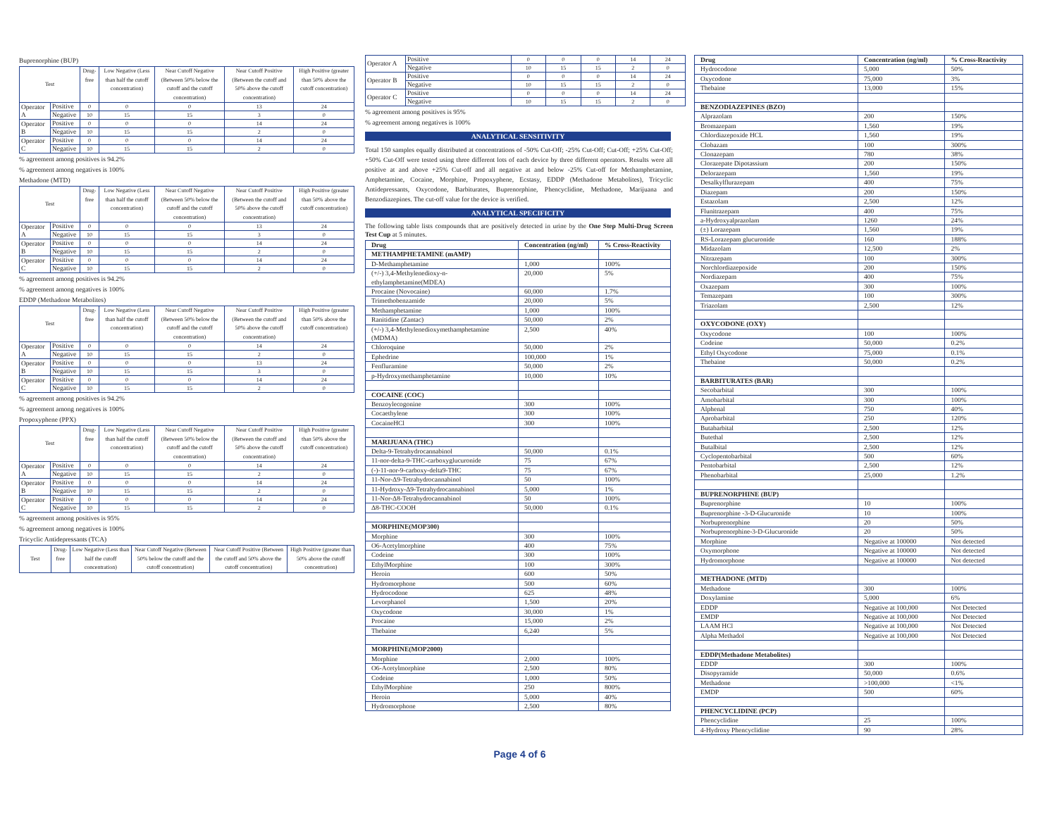Buprenorphine (BUP)
| Test | | Drug-free | Low Negative (Less than half the cutoff concentration) | Near Cutoff Negative (Between 50% below the cutoff and the cutoff concentration) | Near Cutoff Positive (Between the cutoff and 50% above the cutoff concentration) | High Positive (greater than 50% above the cutoff concentration) |
| --- | --- | --- | --- | --- | --- | --- |
| Operator A | Positive | 0 | 0 | 0 | 13 | 24 |
| | Negative | 10 | 15 | 15 | 3 | 0 |
| Operator B | Positive | 0 | 0 | 0 | 14 | 24 |
| | Negative | 10 | 15 | 15 | 2 | 0 |
| Operator C | Positive | 0 | 0 | 0 | 14 | 24 |
| | Negative | 10 | 15 | 15 | 2 | 0 |
% agreement among positives is 94.2%
% agreement among negatives is 100%
Methadone (MTD)
| Test | | Drug-free | Low Negative (Less than half the cutoff concentration) | Near Cutoff Negative (Between 50% below the cutoff and the cutoff concentration) | Near Cutoff Positive (Between the cutoff and 50% above the cutoff concentration) | High Positive (greater than 50% above the cutoff concentration) |
| --- | --- | --- | --- | --- | --- | --- |
| Operator A | Positive | 0 | 0 | 0 | 13 | 24 |
| | Negative | 10 | 15 | 15 | 3 | 0 |
| Operator B | Positive | 0 | 0 | 0 | 14 | 24 |
| | Negative | 10 | 15 | 15 | 2 | 0 |
| Operator C | Positive | 0 | 0 | 0 | 14 | 24 |
| | Negative | 10 | 15 | 15 | 2 | 0 |
% agreement among positives is 94.2%
% agreement among negatives is 100%
EDDP (Methadone Metabolites)
| Test | | Drug-free | Low Negative (Less than half the cutoff concentration) | Near Cutoff Negative (Between 50% below the cutoff and the cutoff concentration) | Near Cutoff Positive (Between the cutoff and 50% above the cutoff concentration) | High Positive (greater than 50% above the cutoff concentration) |
| --- | --- | --- | --- | --- | --- | --- |
| Operator A | Positive | 0 | 0 | 0 | 14 | 24 |
| | Negative | 10 | 15 | 15 | 2 | 0 |
| Operator B | Positive | 0 | 0 | 0 | 13 | 24 |
| | Negative | 10 | 15 | 15 | 3 | 0 |
| Operator C | Positive | 0 | 0 | 0 | 14 | 24 |
| | Negative | 10 | 15 | 15 | 2 | 0 |
% agreement among positives is 94.2%
% agreement among negatives is 100%
Propoxyphene (PPX)
| Test | | Drug-free | Low Negative (Less than half the cutoff concentration) | Near Cutoff Negative (Between 50% below the cutoff and the cutoff concentration) | Near Cutoff Positive (Between the cutoff and 50% above the cutoff concentration) | High Positive (greater than 50% above the cutoff concentration) |
| --- | --- | --- | --- | --- | --- | --- |
| Operator A | Positive | 0 | 0 | 0 | 14 | 24 |
| | Negative | 10 | 15 | 15 | 2 | 0 |
| Operator B | Positive | 0 | 0 | 0 | 14 | 24 |
| | Negative | 10 | 15 | 15 | 2 | 0 |
| Operator C | Positive | 0 | 0 | 0 | 14 | 24 |
| | Negative | 10 | 15 | 15 | 2 | 0 |
% agreement among positives is 95%
% agreement among negatives is 100%
Tricyclic Antidepressants (TCA)
| Test | Drug-free | Low Negative (Less than half the cutoff concentration) | Near Cutoff Negative (Between 50% below the cutoff and the cutoff concentration) | Near Cutoff Positive (Between the cutoff and 50% above the cutoff concentration) | High Positive (greater than 50% above the cutoff concentration) |
| --- | --- | --- | --- | --- | --- |
| Operator A | Positive | 0 | 0 | 0 | 14 | 24 |
| | Negative | 10 | 15 | 15 | 2 | 0 |
| Operator B | Positive | 0 | 0 | 0 | 14 | 24 |
| | Negative | 10 | 15 | 15 | 2 | 0 |
| Operator C | Positive | 0 | 0 | 0 | 14 | 24 |
| | Negative | 10 | 15 | 15 | 2 | 0 |
% agreement among positives is 95%
% agreement among negatives is 100%
ANALYTICAL SENSITIVITY
Total 150 samples equally distributed at concentrations of -50% Cut-Off; -25% Cut-Off; Cut-Off; +25% Cut-Off; +50% Cut-Off were tested using three different lots of each device by three different operators. Results were all positive at and above +25% Cut-off and all negative at and below -25% Cut-off for Methamphetamine, Amphetamine, Cocaine, Morphine, Propoxyphene, Ecstasy, EDDP (Methadone Metabolites), Tricyclic Antidepressants, Oxycodone, Barbiturates, Buprenorphine, Phencyclidine, Methadone, Marijuana and Benzodiazepines. The cut-off value for the device is verified.
ANALYTICAL SPECIFICITY
The following table lists compounds that are positively detected in urine by the One Step Multi-Drug Screen Test Cup at 5 minutes.
| Drug | Concentration (ng/ml) | % Cross-Reactivity |
| --- | --- | --- |
| METHAMPHETAMINE (mAMP) | | |
| D-Methamphetamine | 1,000 | 100% |
| (+/-) 3,4-Methylenedioxy-n-ethylamphetamine(MDEA) | 20,000 | 5% |
| Procaine (Novocaine) | 60,000 | 1.7% |
| Trimethobenzamide | 20,000 | 5% |
| Methamphetamine | 1,000 | 100% |
| Ranitidine (Zantac) | 50,000 | 2% |
| (+/-) 3,4-Methylenedioxymethamphetamine (MDMA) | 2,500 | 40% |
| Chloroquine | 50,000 | 2% |
| Ephedrine | 100,000 | 1% |
| Fenfluramine | 50,000 | 2% |
| p-Hydroxymethamphetamine | 10,000 | 10% |
| COCAINE (COC) | | |
| Benzoylecogonine | 300 | 100% |
| Cocaethylene | 300 | 100% |
| CocaineHCl | 300 | 100% |
| MARIJUANA (THC) | | |
| Delta-9-Tetrahydrocannabinol | 50,000 | 0.1% |
| 11-nor-delta-9-THC-carboxyglucuronide | 75 | 67% |
| (-)-11-nor-9-carboxy-delta9-THC | 75 | 67% |
| 11-Nor-Δ9-Tetrahydrocannabinol | 50 | 100% |
| 11-Hydroxy-Δ9-Tetrahydrocannabinol | 5,000 | 1% |
| 11-Nor-Δ8-Tetrahydrocannabinol | 50 | 100% |
| Δ8-THC-COOH | 50,000 | 0.1% |
| MORPHINE(MOP300) | | |
| Morphine | 300 | 100% |
| O6-Acetylmorphine | 400 | 75% |
| Codeine | 300 | 100% |
| EthylMorphine | 100 | 300% |
| Heroin | 600 | 50% |
| Hydromorphone | 500 | 60% |
| Hydrocodone | 625 | 48% |
| Levorphanol | 1,500 | 20% |
| Oxycodone | 30,000 | 1% |
| Procaine | 15,000 | 2% |
| Thebaine | 6,240 | 5% |
| MORPHINE(MOP2000) | | |
| Morphine | 2,000 | 100% |
| O6-Acetylmorphine | 2,500 | 80% |
| Codeine | 1,000 | 50% |
| EthylMorphine | 250 | 800% |
| Heroin | 5,000 | 40% |
| Hydromorphone | 2,500 | 80% |
| Drug | Concentration (ng/ml) | % Cross-Reactivity |
| --- | --- | --- |
| Hydrocodone | 5,000 | 50% |
| Oxycodone | 75,000 | 3% |
| Thebaine | 13,000 | 15% |
| BENZODIAZEPINES (BZO) | | |
| Alprazolam | 200 | 150% |
| Bromazepam | 1,560 | 19% |
| Chlordiazepoxide HCL | 1,560 | 19% |
| Clobazam | 100 | 300% |
| Clonazepam | 780 | 38% |
| Clorazepate Dipotassium | 200 | 150% |
| Delorazepam | 1,560 | 19% |
| Desalkylflurazepam | 400 | 75% |
| Diazepam | 200 | 150% |
| Estazolam | 2,500 | 12% |
| Flunitrazepam | 400 | 75% |
| a-Hydroxyalprazolam | 1260 | 24% |
| (±) Lorazepam | 1,560 | 19% |
| RS-Lorazepam glucuronide | 160 | 188% |
| Midazolam | 12,500 | 2% |
| Nitrazepam | 100 | 300% |
| Norchlordiazepoxide | 200 | 150% |
| Nordiazepam | 400 | 75% |
| Oxazepam | 300 | 100% |
| Temazepam | 100 | 300% |
| Triazolam | 2,500 | 12% |
| OXYCODONE (OXY) | | |
| Oxycodone | 100 | 100% |
| Codeine | 50,000 | 0.2% |
| Ethyl Oxycodone | 75,000 | 0.1% |
| Thebaine | 50,000 | 0.2% |
| BARBITURATES (BAR) | | |
| Secobarbital | 300 | 100% |
| Amobarbital | 300 | 100% |
| Alphenal | 750 | 40% |
| Aprobarbital | 250 | 120% |
| Butabarbital | 2,500 | 12% |
| Butethal | 2,500 | 12% |
| Butalbital | 2,500 | 12% |
| Cyclopentobarbital | 500 | 60% |
| Pentobarbital | 2,500 | 12% |
| Phenobarbital | 25,000 | 1.2% |
| BUPRENORPHINE (BUP) | | |
| Buprenorphine | 10 | 100% |
| Buprenorphine -3-D-Glucuronide | 10 | 100% |
| Norbuprenorphine | 20 | 50% |
| Norbuprenorphine-3-D-Glucuronide | 20 | 50% |
| Morphine | Negative at 100000 | Not detected |
| Oxymorphone | Negative at 100000 | Not detected |
| Hydromorphone | Negative at 100000 | Not detected |
| METHADONE (MTD) | | |
| Methadone | 300 | 100% |
| Doxylamine | 5,000 | 6% |
| EDDP | Negative at 100,000 | Not Detected |
| EMDP | Negative at 100,000 | Not Detected |
| LAAM HCl | Negative at 100,000 | Not Detected |
| Alpha Methadol | Negative at 100,000 | Not Detected |
| EDDP(Methadone Metabolites) | | |
| EDDP | 300 | 100% |
| Disopyramide | 50,000 | 0.6% |
| Methadone | >100,000 | <1% |
| EMDP | 500 | 60% |
| PHENCYCLIDINE (PCP) | | |
| Phencyclidine | 25 | 100% |
| 4-Hydroxy Phencyclidine | 90 | 28% |
Page 4 of 6